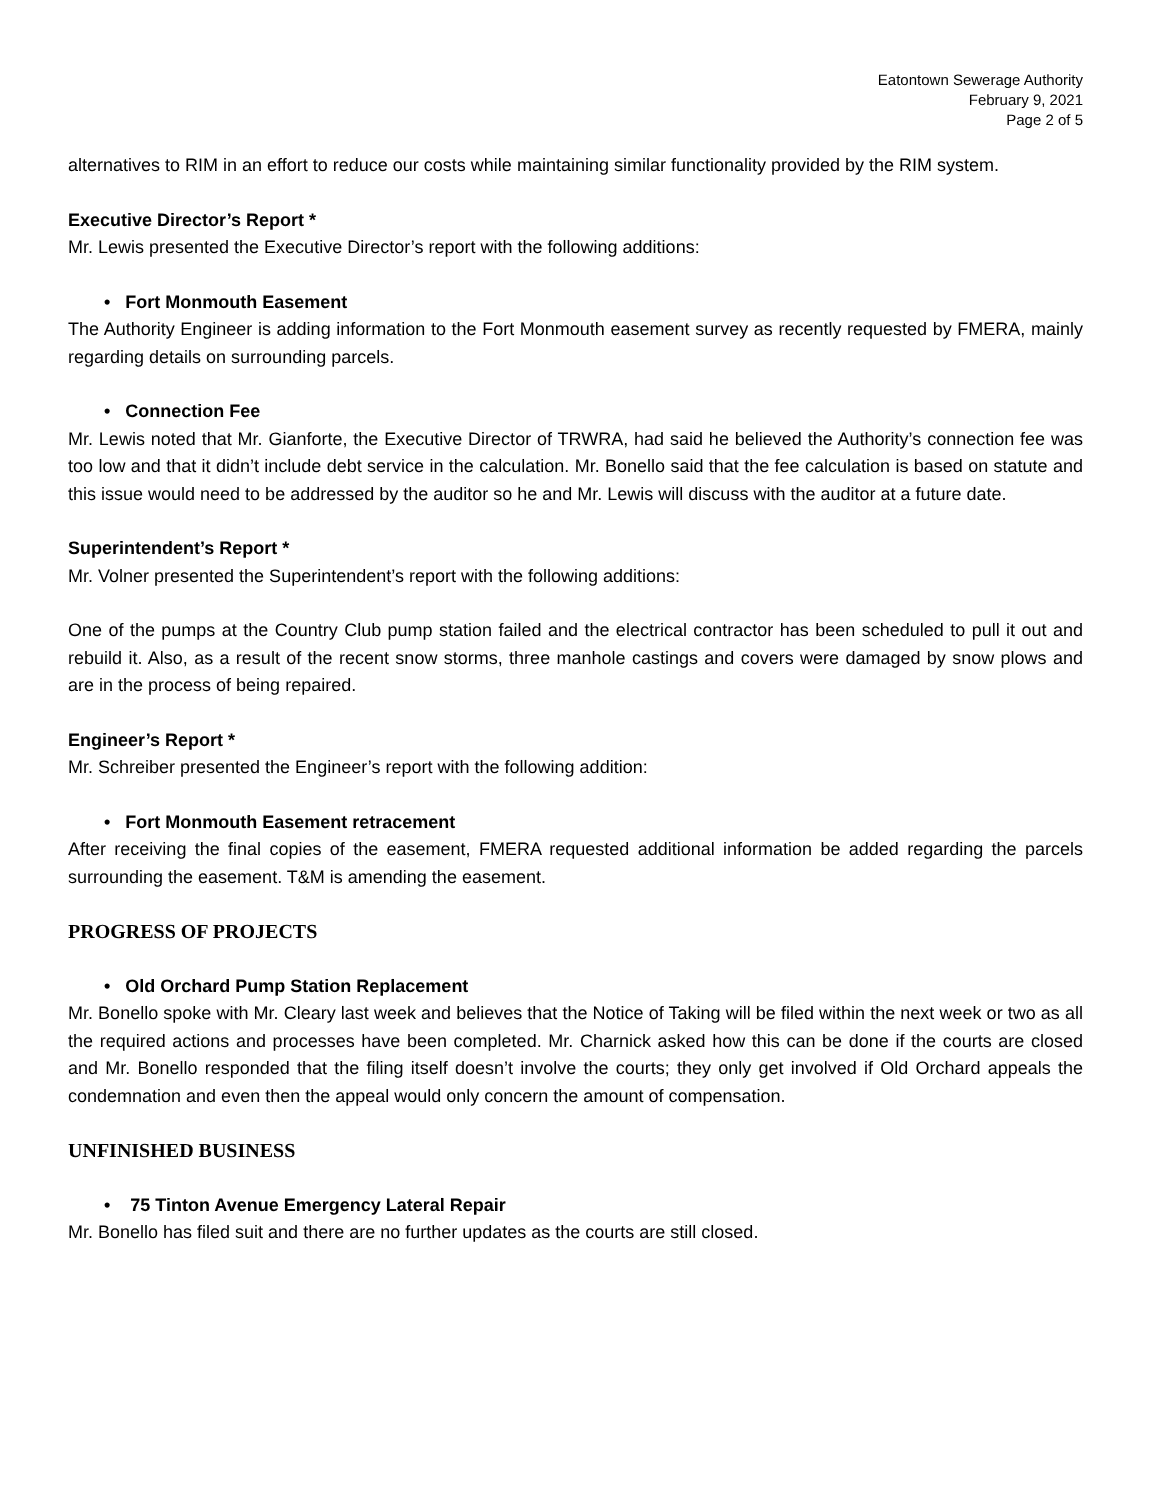Eatontown Sewerage Authority
February 9, 2021
Page 2 of 5
alternatives to RIM in an effort to reduce our costs while maintaining similar functionality provided by the RIM system.
Executive Director’s Report *
Mr. Lewis presented the Executive Director’s report with the following additions:
• Fort Monmouth Easement
The Authority Engineer is adding information to the Fort Monmouth easement survey as recently requested by FMERA, mainly regarding details on surrounding parcels.
• Connection Fee
Mr. Lewis noted that Mr. Gianforte, the Executive Director of TRWRA, had said he believed the Authority’s connection fee was too low and that it didn’t include debt service in the calculation. Mr. Bonello said that the fee calculation is based on statute and this issue would need to be addressed by the auditor so he and Mr. Lewis will discuss with the auditor at a future date.
Superintendent’s Report *
Mr. Volner presented the Superintendent’s report with the following additions:
One of the pumps at the Country Club pump station failed and the electrical contractor has been scheduled to pull it out and rebuild it. Also, as a result of the recent snow storms, three manhole castings and covers were damaged by snow plows and are in the process of being repaired.
Engineer’s Report *
Mr. Schreiber presented the Engineer’s report with the following addition:
• Fort Monmouth Easement retracement
After receiving the final copies of the easement, FMERA requested additional information be added regarding the parcels surrounding the easement. T&M is amending the easement.
PROGRESS OF PROJECTS
• Old Orchard Pump Station Replacement
Mr. Bonello spoke with Mr. Cleary last week and believes that the Notice of Taking will be filed within the next week or two as all the required actions and processes have been completed. Mr. Charnick asked how this can be done if the courts are closed and Mr. Bonello responded that the filing itself doesn’t involve the courts; they only get involved if Old Orchard appeals the condemnation and even then the appeal would only concern the amount of compensation.
UNFINISHED BUSINESS
• 75 Tinton Avenue Emergency Lateral Repair
Mr. Bonello has filed suit and there are no further updates as the courts are still closed.